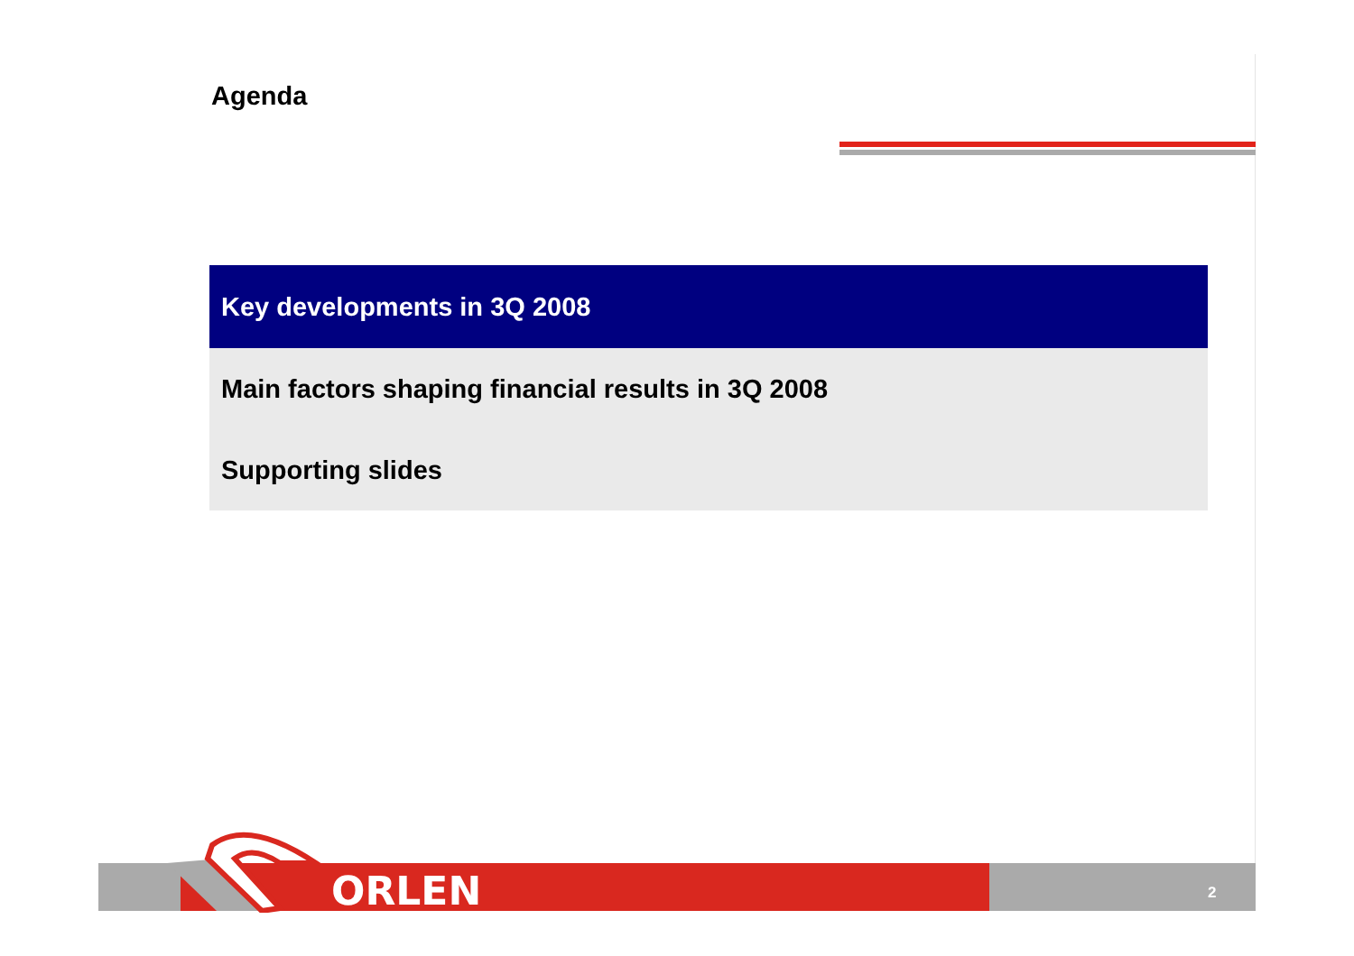Agenda
Key developments in 3Q 2008
Main factors shaping financial results in 3Q 2008
Supporting slides
ORLEN 2